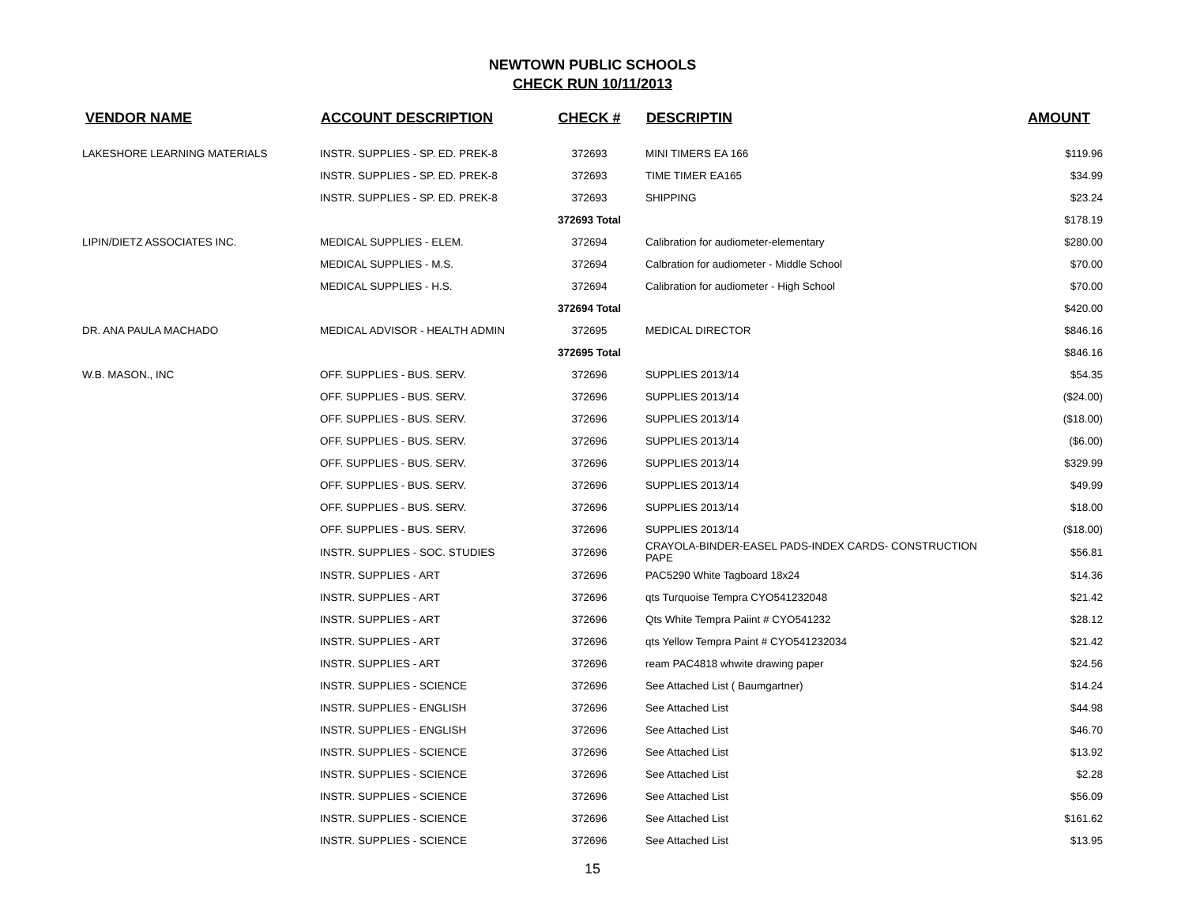NEWTOWN PUBLIC SCHOOLS
CHECK RUN 10/11/2013
| VENDOR NAME | ACCOUNT DESCRIPTION | CHECK # | DESCRIPTIN | AMOUNT |
| --- | --- | --- | --- | --- |
| LAKESHORE LEARNING MATERIALS | INSTR. SUPPLIES - SP. ED. PREK-8 | 372693 | MINI TIMERS EA 166 | $119.96 |
| | INSTR. SUPPLIES - SP. ED. PREK-8 | 372693 | TIME TIMER EA165 | $34.99 |
| | INSTR. SUPPLIES - SP. ED. PREK-8 | 372693 | SHIPPING | $23.24 |
| | | 372693 Total | | $178.19 |
| LIPIN/DIETZ ASSOCIATES INC. | MEDICAL SUPPLIES - ELEM. | 372694 | Calibration for audiometer-elementary | $280.00 |
| | MEDICAL SUPPLIES - M.S. | 372694 | Calbration for audiometer - Middle School | $70.00 |
| | MEDICAL SUPPLIES - H.S. | 372694 | Calibration for audiometer - High School | $70.00 |
| | | 372694 Total | | $420.00 |
| DR. ANA PAULA MACHADO | MEDICAL ADVISOR - HEALTH ADMIN | 372695 | MEDICAL DIRECTOR | $846.16 |
| | | 372695 Total | | $846.16 |
| W.B. MASON., INC | OFF. SUPPLIES - BUS. SERV. | 372696 | SUPPLIES 2013/14 | $54.35 |
| | OFF. SUPPLIES - BUS. SERV. | 372696 | SUPPLIES 2013/14 | ($24.00) |
| | OFF. SUPPLIES - BUS. SERV. | 372696 | SUPPLIES 2013/14 | ($18.00) |
| | OFF. SUPPLIES - BUS. SERV. | 372696 | SUPPLIES 2013/14 | ($6.00) |
| | OFF. SUPPLIES - BUS. SERV. | 372696 | SUPPLIES 2013/14 | $329.99 |
| | OFF. SUPPLIES - BUS. SERV. | 372696 | SUPPLIES 2013/14 | $49.99 |
| | OFF. SUPPLIES - BUS. SERV. | 372696 | SUPPLIES 2013/14 | $18.00 |
| | OFF. SUPPLIES - BUS. SERV. | 372696 | SUPPLIES 2013/14 | ($18.00) |
| | INSTR. SUPPLIES - SOC. STUDIES | 372696 | CRAYOLA-BINDER-EASEL PADS-INDEX CARDS- CONSTRUCTION PAPE | $56.81 |
| | INSTR. SUPPLIES - ART | 372696 | PAC5290 White Tagboard 18x24 | $14.36 |
| | INSTR. SUPPLIES - ART | 372696 | qts Turquoise Tempra CYO541232048 | $21.42 |
| | INSTR. SUPPLIES - ART | 372696 | Qts White Tempra Paiint # CYO541232 | $28.12 |
| | INSTR. SUPPLIES - ART | 372696 | qts Yellow Tempra Paint # CYO541232034 | $21.42 |
| | INSTR. SUPPLIES - ART | 372696 | ream PAC4818 whwite drawing paper | $24.56 |
| | INSTR. SUPPLIES - SCIENCE | 372696 | See Attached List ( Baumgartner) | $14.24 |
| | INSTR. SUPPLIES - ENGLISH | 372696 | See Attached List | $44.98 |
| | INSTR. SUPPLIES - ENGLISH | 372696 | See Attached List | $46.70 |
| | INSTR. SUPPLIES - SCIENCE | 372696 | See Attached List | $13.92 |
| | INSTR. SUPPLIES - SCIENCE | 372696 | See Attached List | $2.28 |
| | INSTR. SUPPLIES - SCIENCE | 372696 | See Attached List | $56.09 |
| | INSTR. SUPPLIES - SCIENCE | 372696 | See Attached List | $161.62 |
| | INSTR. SUPPLIES - SCIENCE | 372696 | See Attached List | $13.95 |
15